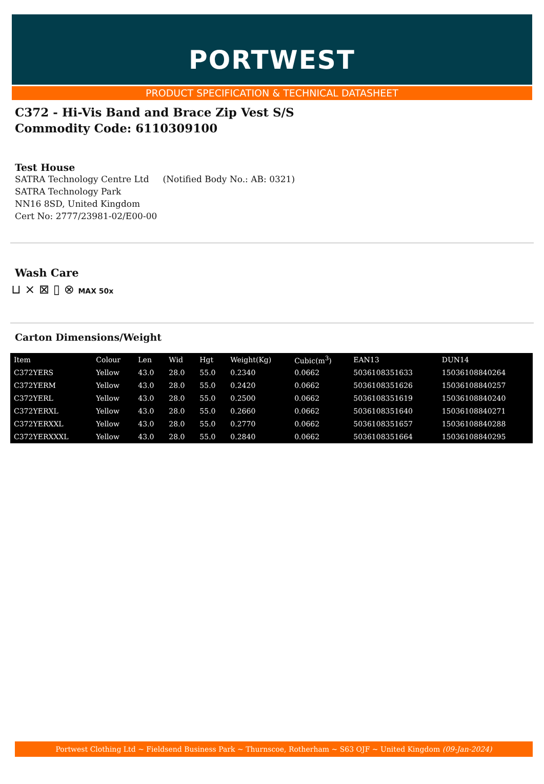PORTWEST
PRODUCT SPECIFICATION & TECHNICAL DATASHEET
C372 - Hi-Vis Band and Brace Zip Vest S/S
Commodity Code: 6110309100
Test House
SATRA Technology Centre Ltd (Notified Body No.: AB: 0321)
SATRA Technology Park
NN16 8SD, United Kingdom
Cert No: 2777/23981-02/E00-00
Wash Care
⊔ ⨯ ⊠ ▯ ⊗ MAX 50x
Carton Dimensions/Weight
| Item | Colour | Len | Wid | Hgt | Weight(Kg) | Cubic(m<sup>3</sup>) | EAN13 | DUN14 |
| --- | --- | --- | --- | --- | --- | --- | --- | --- |
| C372YERS | Yellow | 43.0 | 28.0 | 55.0 | 0.2340 | 0.0662 | 5036108351633 | 15036108840264 |
| C372YERM | Yellow | 43.0 | 28.0 | 55.0 | 0.2420 | 0.0662 | 5036108351626 | 15036108840257 |
| C372YERL | Yellow | 43.0 | 28.0 | 55.0 | 0.2500 | 0.0662 | 5036108351619 | 15036108840240 |
| C372YERXL | Yellow | 43.0 | 28.0 | 55.0 | 0.2660 | 0.0662 | 5036108351640 | 15036108840271 |
| C372YERXXL | Yellow | 43.0 | 28.0 | 55.0 | 0.2770 | 0.0662 | 5036108351657 | 15036108840288 |
| C372YERXXXL | Yellow | 43.0 | 28.0 | 55.0 | 0.2840 | 0.0662 | 5036108351664 | 15036108840295 |
Portwest Clothing Ltd ~ Fieldsend Business Park ~ Thurnscoe, Rotherham ~ S63 OJF ~ United Kingdom (09-Jan-2024)